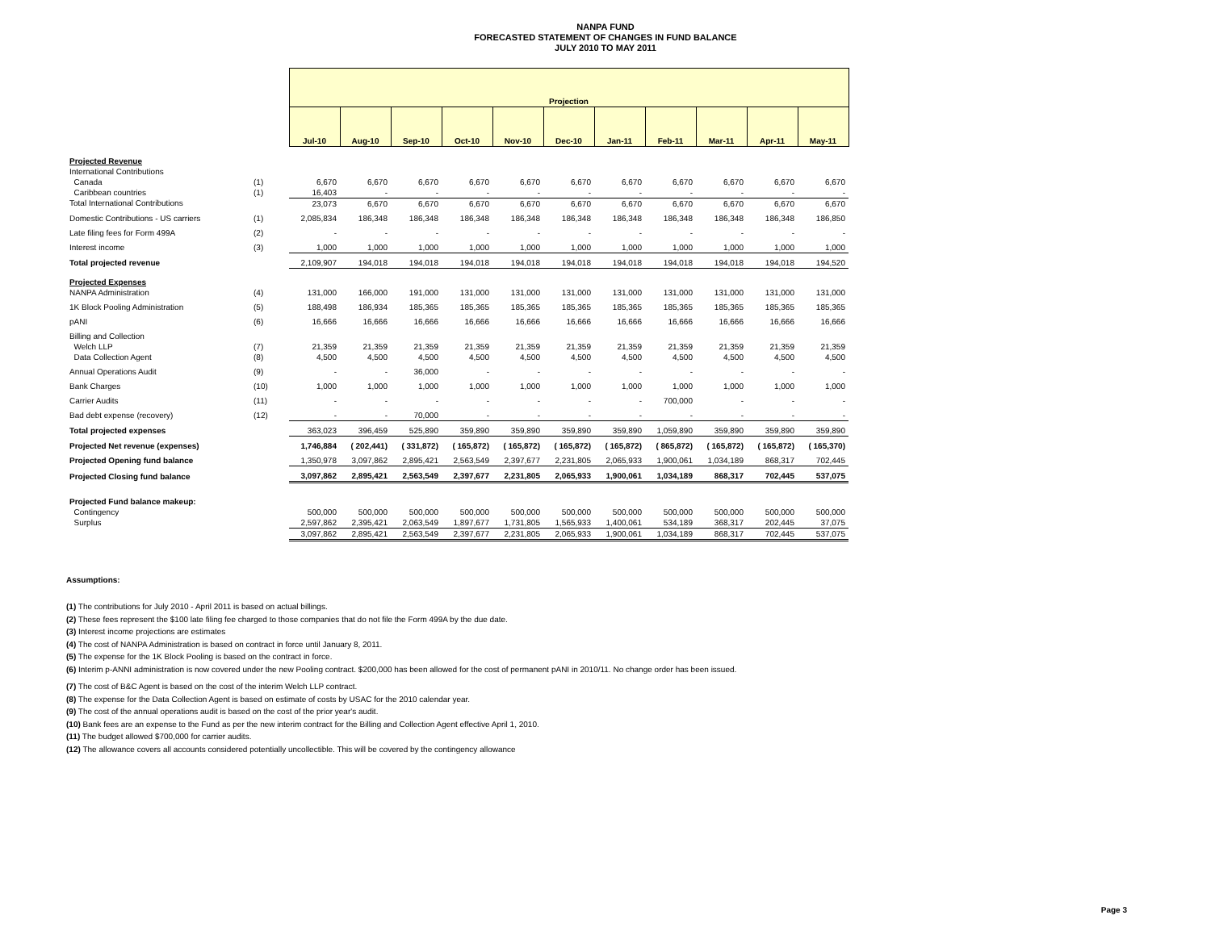NANPA FUND
FORECASTED STATEMENT OF CHANGES IN FUND BALANCE
JULY 2010 TO MAY 2011
| | | Projection | | | | | | | | | | |
| --- | --- | --- | --- | --- | --- | --- | --- | --- | --- | --- | --- | --- |
| | | Jul-10 | Aug-10 | Sep-10 | Oct-10 | Nov-10 | Dec-10 | Jan-11 | Feb-11 | Mar-11 | Apr-11 | May-11 |
| Projected Revenue | | | | | | | | | | | | |
| International Contributions | | | | | | | | | | | | |
| Canada | (1) | 6,670 | 6,670 | 6,670 | 6,670 | 6,670 | 6,670 | 6,670 | 6,670 | 6,670 | 6,670 | 6,670 |
| Caribbean countries | (1) | 16,403 | - | - | - | - | - | - | - | - | - | - |
| Total International Contributions | | 23,073 | 6,670 | 6,670 | 6,670 | 6,670 | 6,670 | 6,670 | 6,670 | 6,670 | 6,670 | 6,670 |
| Domestic Contributions - US carriers | (1) | 2,085,834 | 186,348 | 186,348 | 186,348 | 186,348 | 186,348 | 186,348 | 186,348 | 186,348 | 186,348 | 186,850 |
| Late filing fees for Form 499A | (2) | - | - | - | - | - | - | - | - | - | - | - |
| Interest income | (3) | 1,000 | 1,000 | 1,000 | 1,000 | 1,000 | 1,000 | 1,000 | 1,000 | 1,000 | 1,000 | 1,000 |
| Total projected revenue | | 2,109,907 | 194,018 | 194,018 | 194,018 | 194,018 | 194,018 | 194,018 | 194,018 | 194,018 | 194,018 | 194,520 |
| Projected Expenses | | | | | | | | | | | | |
| NANPA Administration | (4) | 131,000 | 166,000 | 191,000 | 131,000 | 131,000 | 131,000 | 131,000 | 131,000 | 131,000 | 131,000 | 131,000 |
| 1K Block Pooling Administration | (5) | 188,498 | 186,934 | 185,365 | 185,365 | 185,365 | 185,365 | 185,365 | 185,365 | 185,365 | 185,365 | 185,365 |
| pANI | (6) | 16,666 | 16,666 | 16,666 | 16,666 | 16,666 | 16,666 | 16,666 | 16,666 | 16,666 | 16,666 | 16,666 |
| Billing and Collection | | | | | | | | | | | | |
| Welch LLP | (7) | 21,359 | 21,359 | 21,359 | 21,359 | 21,359 | 21,359 | 21,359 | 21,359 | 21,359 | 21,359 | 21,359 |
| Data Collection Agent | (8) | 4,500 | 4,500 | 4,500 | 4,500 | 4,500 | 4,500 | 4,500 | 4,500 | 4,500 | 4,500 | 4,500 |
| Annual Operations Audit | (9) | - | - | 36,000 | - | - | - | - | - | - | - | - |
| Bank Charges | (10) | 1,000 | 1,000 | 1,000 | 1,000 | 1,000 | 1,000 | 1,000 | 1,000 | 1,000 | 1,000 | 1,000 |
| Carrier Audits | (11) | - | - | - | - | - | - | - | 700,000 | - | - | - |
| Bad debt expense (recovery) | (12) | - | - | 70,000 | - | - | - | - | - | - | - | - |
| Total projected expenses | | 363,023 | 396,459 | 525,890 | 359,890 | 359,890 | 359,890 | 359,890 | 1,059,890 | 359,890 | 359,890 | 359,890 |
| Projected Net revenue (expenses) | | 1,746,884 | ( 202,441) | ( 331,872) | ( 165,872) | ( 165,872) | ( 165,872) | ( 165,872) | ( 865,872) | ( 165,872) | ( 165,872) | ( 165,370) |
| Projected Opening fund balance | | 1,350,978 | 3,097,862 | 2,895,421 | 2,563,549 | 2,397,677 | 2,231,805 | 2,065,933 | 1,900,061 | 1,034,189 | 868,317 | 702,445 |
| Projected Closing fund balance | | 3,097,862 | 2,895,421 | 2,563,549 | 2,397,677 | 2,231,805 | 2,065,933 | 1,900,061 | 1,034,189 | 868,317 | 702,445 | 537,075 |
| Projected Fund balance makeup: | | | | | | | | | | | | |
| Contingency | | 500,000 | 500,000 | 500,000 | 500,000 | 500,000 | 500,000 | 500,000 | 500,000 | 500,000 | 500,000 | 500,000 |
| Surplus | | 2,597,862 | 2,395,421 | 2,063,549 | 1,897,677 | 1,731,805 | 1,565,933 | 1,400,061 | 534,189 | 368,317 | 202,445 | 37,075 |
| | | 3,097,862 | 2,895,421 | 2,563,549 | 2,397,677 | 2,231,805 | 2,065,933 | 1,900,061 | 1,034,189 | 868,317 | 702,445 | 537,075 |
Assumptions:
(1) The contributions for July 2010 - April 2011 is based on actual billings.
(2) These fees represent the $100 late filing fee charged to those companies that do not file the Form 499A by the due date.
(3) Interest income projections are estimates
(4) The cost of NANPA Administration is based on contract in force until January 8, 2011.
(5) The expense for the 1K Block Pooling is based on the contract in force.
(6) Interim p-ANNI administration is now covered under the new Pooling contract. $200,000 has been allowed for the cost of permanent pANI in 2010/11. No change order has been issued.
(7) The cost of B&C Agent is based on the cost of the interim Welch LLP contract.
(8) The expense for the Data Collection Agent is based on estimate of costs by USAC for the 2010 calendar year.
(9) The cost of the annual operations audit is based on the cost of the prior year's audit.
(10) Bank fees are an expense to the Fund as per the new interim contract for the Billing and Collection Agent effective April 1, 2010.
(11) The budget allowed $700,000 for carrier audits.
(12) The allowance covers all accounts considered potentially uncollectible. This will be covered by the contingency allowance
Page 3